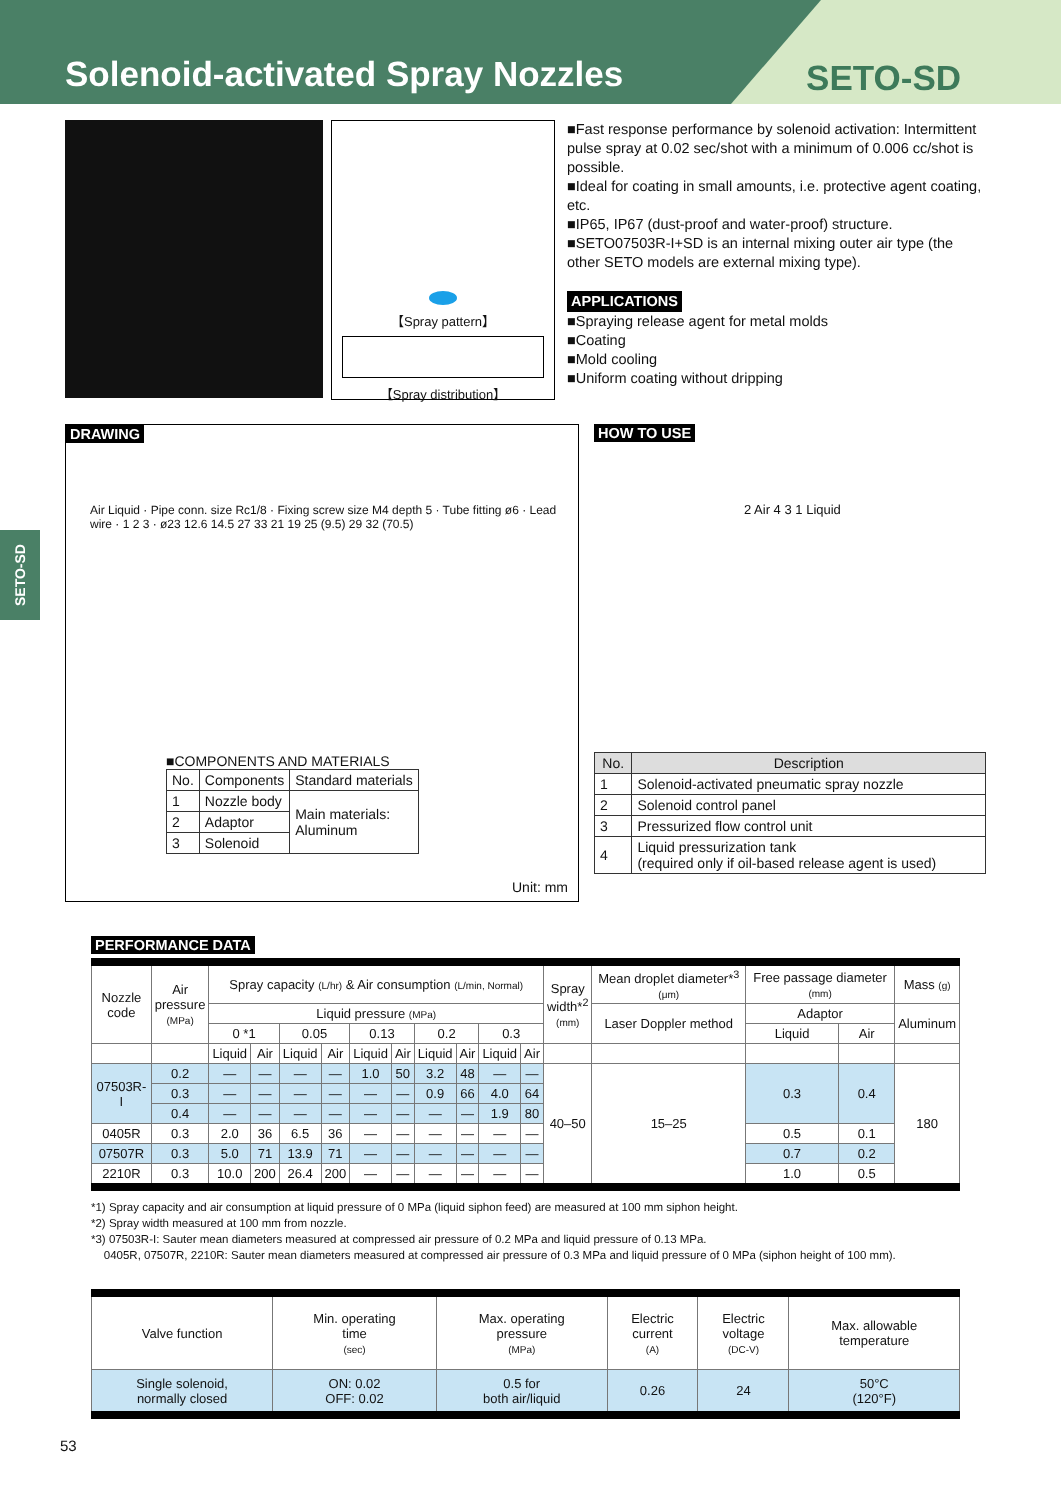Solenoid-activated Spray Nozzles
SETO-SD
SETO-SD
【Spray pattern】
【Spray distribution】
■Fast response performance by solenoid activation: Intermittent pulse spray at 0.02 sec/shot with a minimum of 0.006 cc/shot is possible.
■Ideal for coating in small amounts, i.e. protective agent coating, etc.
■IP65, IP67 (dust-proof and water-proof) structure.
■SETO07503R-I+SD is an internal mixing outer air type (the other SETO models are external mixing type).
APPLICATIONS
■Spraying release agent for metal molds
■Coating
■Mold cooling
■Uniform coating without dripping
DRAWING
Air Liquid · Pipe conn. size Rc1/8 · Fixing screw size M4 depth 5 · Tube fitting ø6 · Lead wire · 1 2 3 · ø23 12.6 14.5 27 33 21 19 25 (9.5) 29 32 (70.5)
■COMPONENTS AND MATERIALS
| No. | Components | Standard materials |
| --- | --- | --- |
| 1 | Nozzle body | Main materials: Aluminum |
| 2 | Adaptor | |
| 3 | Solenoid | |
Unit: mm
HOW TO USE
2 Air 4 3 1 Liquid
| No. | Description |
| --- | --- |
| 1 | Solenoid-activated pneumatic spray nozzle |
| 2 | Solenoid control panel |
| 3 | Pressurized flow control unit |
| 4 | Liquid pressurization tank (required only if oil-based release agent is used) |
PERFORMANCE DATA
| Nozzle code | Air pressure (MPa) | Spray capacity (L/hr) & Air consumption (L/min, Normal) | | | | | | | | | | Spray width*<sup>2</sup> (mm) | Mean droplet diameter*<sup>3</sup> (μm) | Free passage diameter (mm) | | Mass (g) |
| --- | --- | --- | --- | --- | --- | --- | --- | --- | --- | --- | --- | --- | --- | --- | --- | --- |
| | | Liquid pressure (MPa) | | | | | | | | | | | Laser Doppler method | Adaptor | | Aluminum |
| | | 0 *1 | | 0.05 | | 0.13 | | 0.2 | | 0.3 | | | | Liquid | Air | |
| | | Liquid | Air | Liquid | Air | Liquid | Air | Liquid | Air | Liquid | Air | | | | | |
| 07503R-I | 0.2 | — | — | — | — | 1.0 | 50 | 3.2 | 48 | — | — | 40–50 | 15–25 | 0.3 | 0.4 | 180 |
| | 0.3 | — | — | — | — | — | — | 0.9 | 66 | 4.0 | 64 | | | | | |
| | 0.4 | — | — | — | — | — | — | — | — | 1.9 | 80 | | | | | |
| 0405R | 0.3 | 2.0 | 36 | 6.5 | 36 | — | — | — | — | — | — | | | 0.5 | 0.1 | |
| 07507R | 0.3 | 5.0 | 71 | 13.9 | 71 | — | — | — | — | — | — | | | 0.7 | 0.2 | |
| 2210R | 0.3 | 10.0 | 200 | 26.4 | 200 | — | — | — | — | — | — | | | 1.0 | 0.5 | |
*1) Spray capacity and air consumption at liquid pressure of 0 MPa (liquid siphon feed) are measured at 100 mm siphon height.
*2) Spray width measured at 100 mm from nozzle.
*3) 07503R-I: Sauter mean diameters measured at compressed air pressure of 0.2 MPa and liquid pressure of 0.13 MPa.
0405R, 07507R, 2210R: Sauter mean diameters measured at compressed air pressure of 0.3 MPa and liquid pressure of 0 MPa (siphon height of 100 mm).
| Valve function | Min. operating time (sec) | Max. operating pressure (MPa) | Electric current (A) | Electric voltage (DC-V) | Max. allowable temperature |
| --- | --- | --- | --- | --- | --- |
| Single solenoid, normally closed | ON: 0.02 OFF: 0.02 | 0.5 for both air/liquid | 0.26 | 24 | 50°C (120°F) |
53